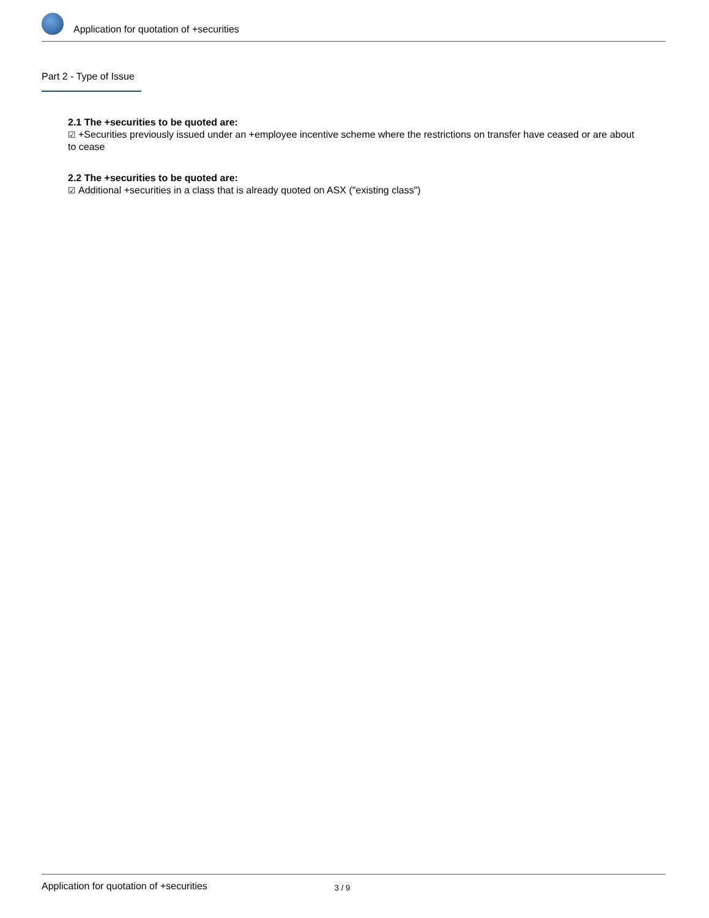Application for quotation of +securities
Part 2 - Type of Issue
2.1 The +securities to be quoted are:
☑ +Securities previously issued under an +employee incentive scheme where the restrictions on transfer have ceased or are about to cease
2.2 The +securities to be quoted are:
☑ Additional +securities in a class that is already quoted on ASX ("existing class")
Application for quotation of +securities 3 / 9